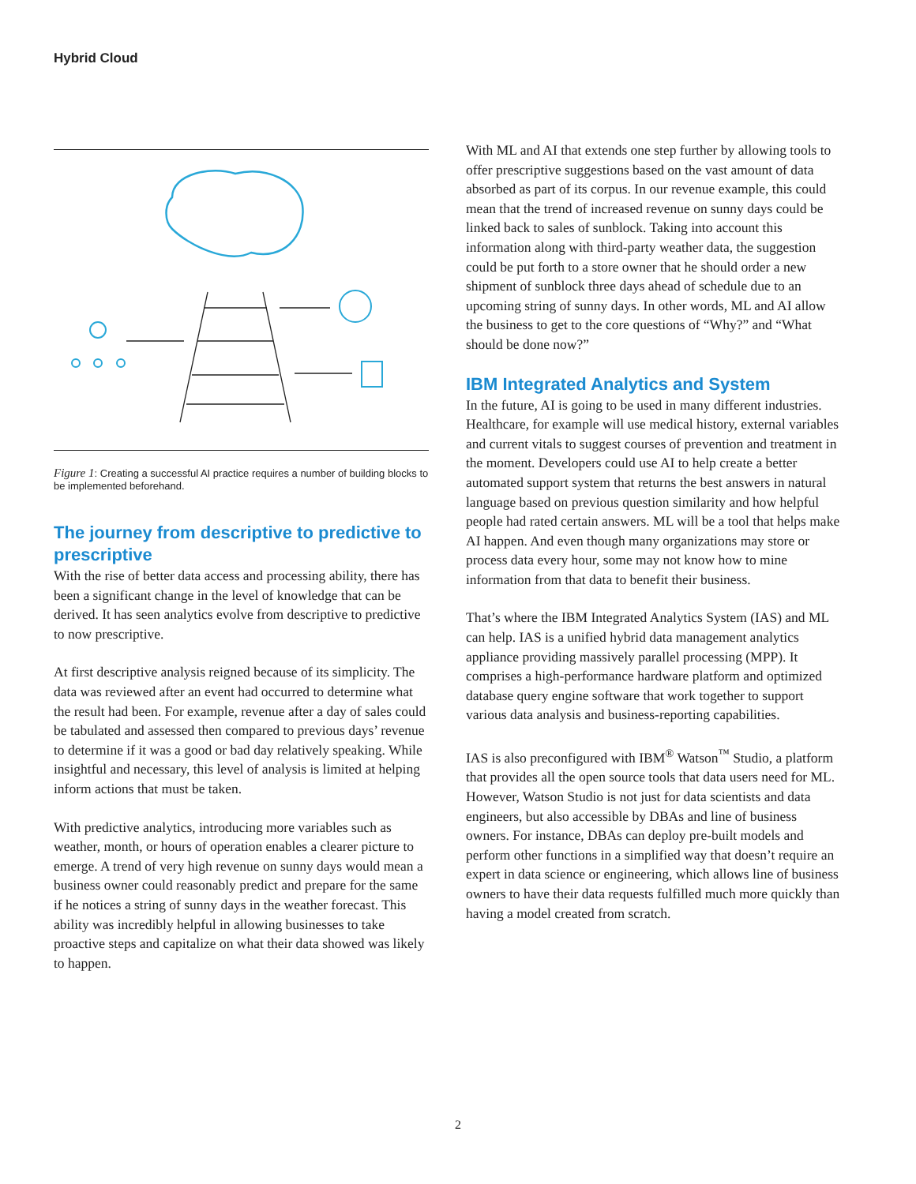Hybrid Cloud
Figure 1: Creating a successful AI practice requires a number of building blocks to be implemented beforehand.
The journey from descriptive to predictive to prescriptive
With the rise of better data access and processing ability, there has been a significant change in the level of knowledge that can be derived. It has seen analytics evolve from descriptive to predictive to now prescriptive.
At first descriptive analysis reigned because of its simplicity. The data was reviewed after an event had occurred to determine what the result had been. For example, revenue after a day of sales could be tabulated and assessed then compared to previous days’ revenue to determine if it was a good or bad day relatively speaking. While insightful and necessary, this level of analysis is limited at helping inform actions that must be taken.
With predictive analytics, introducing more variables such as weather, month, or hours of operation enables a clearer picture to emerge. A trend of very high revenue on sunny days would mean a business owner could reasonably predict and prepare for the same if he notices a string of sunny days in the weather forecast. This ability was incredibly helpful in allowing businesses to take proactive steps and capitalize on what their data showed was likely to happen.
With ML and AI that extends one step further by allowing tools to offer prescriptive suggestions based on the vast amount of data absorbed as part of its corpus. In our revenue example, this could mean that the trend of increased revenue on sunny days could be linked back to sales of sunblock. Taking into account this information along with third-party weather data, the suggestion could be put forth to a store owner that he should order a new shipment of sunblock three days ahead of schedule due to an upcoming string of sunny days. In other words, ML and AI allow the business to get to the core questions of “Why?” and “What should be done now?”
IBM Integrated Analytics and System
In the future, AI is going to be used in many different industries. Healthcare, for example will use medical history, external variables and current vitals to suggest courses of prevention and treatment in the moment. Developers could use AI to help create a better automated support system that returns the best answers in natural language based on previous question similarity and how helpful people had rated certain answers. ML will be a tool that helps make AI happen. And even though many organizations may store or process data every hour, some may not know how to mine information from that data to benefit their business.
That’s where the IBM Integrated Analytics System (IAS) and ML can help. IAS is a unified hybrid data management analytics appliance providing massively parallel processing (MPP). It comprises a high-performance hardware platform and optimized database query engine software that work together to support various data analysis and business-reporting capabilities.
IAS is also preconfigured with IBM<sup>®</sup> Watson<sup>™</sup> Studio, a platform that provides all the open source tools that data users need for ML. However, Watson Studio is not just for data scientists and data engineers, but also accessible by DBAs and line of business owners. For instance, DBAs can deploy pre-built models and perform other functions in a simplified way that doesn’t require an expert in data science or engineering, which allows line of business owners to have their data requests fulfilled much more quickly than having a model created from scratch.
2